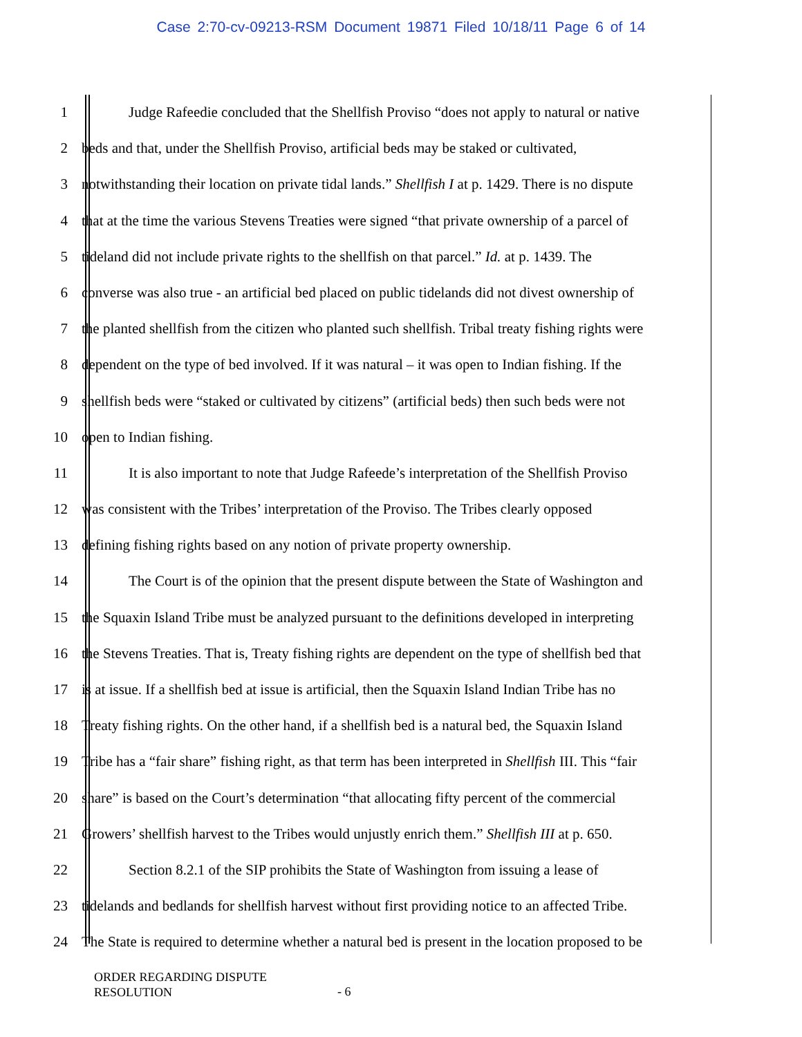Case 2:70-cv-09213-RSM Document 19871 Filed 10/18/11 Page 6 of 14
1 Judge Rafeedie concluded that the Shellfish Proviso “does not apply to natural or native
2 beds and that, under the Shellfish Proviso, artificial beds may be staked or cultivated,
3 notwithstanding their location on private tidal lands.” Shellfish I at p. 1429. There is no dispute
4 that at the time the various Stevens Treaties were signed “that private ownership of a parcel of
5 tideland did not include private rights to the shellfish on that parcel.” Id. at p. 1439. The
6 converse was also true - an artificial bed placed on public tidelands did not divest ownership of
7 the planted shellfish from the citizen who planted such shellfish. Tribal treaty fishing rights were
8 dependent on the type of bed involved. If it was natural – it was open to Indian fishing. If the
9 shellfish beds were “staked or cultivated by citizens” (artificial beds) then such beds were not
10 open to Indian fishing.
11 It is also important to note that Judge Rafeede’s interpretation of the Shellfish Proviso
12 was consistent with the Tribes’ interpretation of the Proviso. The Tribes clearly opposed
13 defining fishing rights based on any notion of private property ownership.
14 The Court is of the opinion that the present dispute between the State of Washington and
15 the Squaxin Island Tribe must be analyzed pursuant to the definitions developed in interpreting
16 the Stevens Treaties. That is, Treaty fishing rights are dependent on the type of shellfish bed that
17 is at issue. If a shellfish bed at issue is artificial, then the Squaxin Island Indian Tribe has no
18 Treaty fishing rights. On the other hand, if a shellfish bed is a natural bed, the Squaxin Island
19 Tribe has a “fair share” fishing right, as that term has been interpreted in Shellfish III. This “fair
20 share” is based on the Court’s determination “that allocating fifty percent of the commercial
21 Growers’ shellfish harvest to the Tribes would unjustly enrich them.” Shellfish III at p. 650.
22 Section 8.2.1 of the SIP prohibits the State of Washington from issuing a lease of
23 tidelands and bedlands for shellfish harvest without first providing notice to an affected Tribe.
24 The State is required to determine whether a natural bed is present in the location proposed to be
ORDER REGARDING DISPUTE
RESOLUTION
- 6